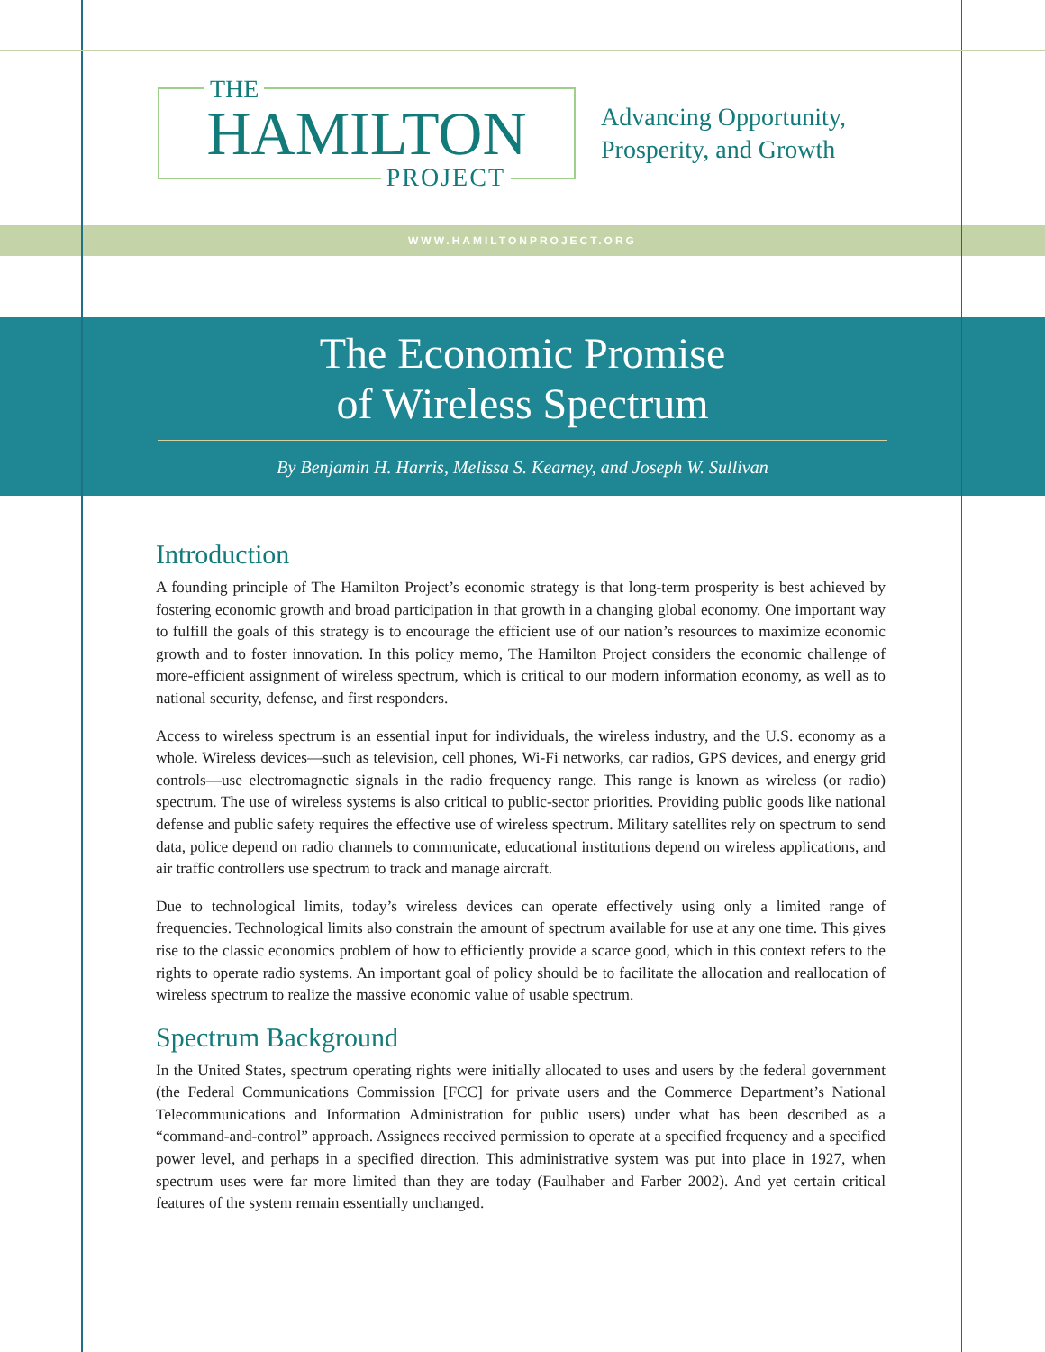THE
HAMILTON
PROJECT
Advancing Opportunity,
Prosperity, and Growth
WWW.HAMILTONPROJECT.ORG
The Economic Promise
of Wireless Spectrum
By Benjamin H. Harris, Melissa S. Kearney, and Joseph W. Sullivan
Introduction
A founding principle of The Hamilton Project’s economic strategy is that long-term prosperity is best achieved by fostering economic growth and broad participation in that growth in a changing global economy. One important way to fulfill the goals of this strategy is to encourage the efficient use of our nation’s resources to maximize economic growth and to foster innovation. In this policy memo, The Hamilton Project considers the economic challenge of more-efficient assignment of wireless spectrum, which is critical to our modern information economy, as well as to national security, defense, and first responders.
Access to wireless spectrum is an essential input for individuals, the wireless industry, and the U.S. economy as a whole. Wireless devices—such as television, cell phones, Wi-Fi networks, car radios, GPS devices, and energy grid controls—use electromagnetic signals in the radio frequency range. This range is known as wireless (or radio) spectrum. The use of wireless systems is also critical to public-sector priorities. Providing public goods like national defense and public safety requires the effective use of wireless spectrum. Military satellites rely on spectrum to send data, police depend on radio channels to communicate, educational institutions depend on wireless applications, and air traffic controllers use spectrum to track and manage aircraft.
Due to technological limits, today’s wireless devices can operate effectively using only a limited range of frequencies. Technological limits also constrain the amount of spectrum available for use at any one time. This gives rise to the classic economics problem of how to efficiently provide a scarce good, which in this context refers to the rights to operate radio systems. An important goal of policy should be to facilitate the allocation and reallocation of wireless spectrum to realize the massive economic value of usable spectrum.
Spectrum Background
In the United States, spectrum operating rights were initially allocated to uses and users by the federal government (the Federal Communications Commission [FCC] for private users and the Commerce Department’s National Telecommunications and Information Administration for public users) under what has been described as a “command-and-control” approach. Assignees received permission to operate at a specified frequency and a specified power level, and perhaps in a specified direction. This administrative system was put into place in 1927, when spectrum uses were far more limited than they are today (Faulhaber and Farber 2002). And yet certain critical features of the system remain essentially unchanged.